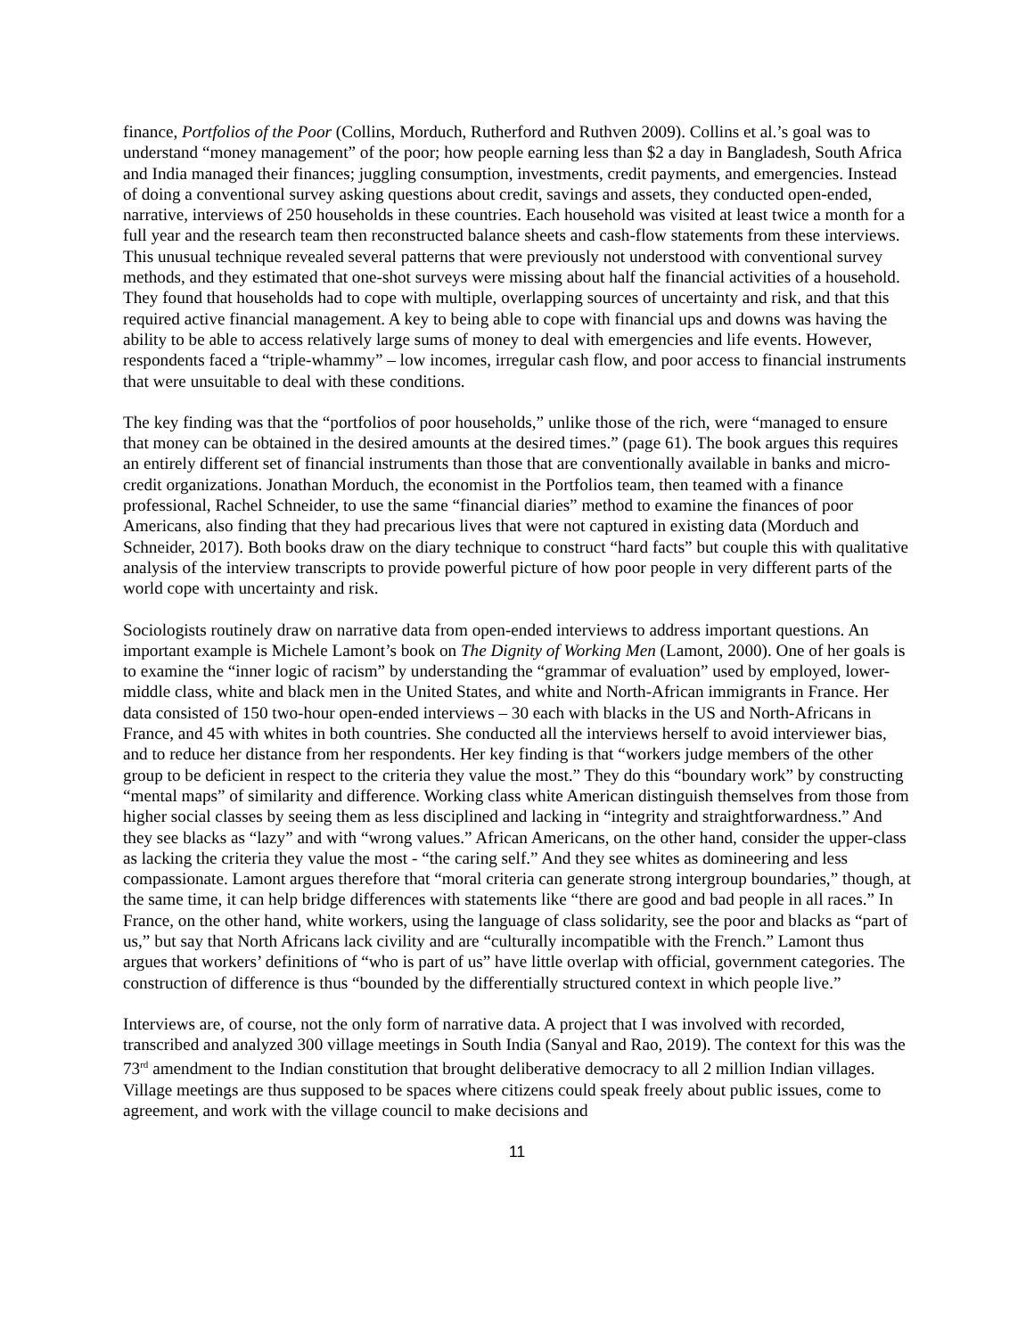finance, Portfolios of the Poor (Collins, Morduch, Rutherford and Ruthven 2009). Collins et al.’s goal was to understand “money management” of the poor; how people earning less than $2 a day in Bangladesh, South Africa and India managed their finances; juggling consumption, investments, credit payments, and emergencies. Instead of doing a conventional survey asking questions about credit, savings and assets, they conducted open-ended, narrative, interviews of 250 households in these countries. Each household was visited at least twice a month for a full year and the research team then reconstructed balance sheets and cash-flow statements from these interviews. This unusual technique revealed several patterns that were previously not understood with conventional survey methods, and they estimated that one-shot surveys were missing about half the financial activities of a household. They found that households had to cope with multiple, overlapping sources of uncertainty and risk, and that this required active financial management. A key to being able to cope with financial ups and downs was having the ability to be able to access relatively large sums of money to deal with emergencies and life events. However, respondents faced a “triple-whammy” – low incomes, irregular cash flow, and poor access to financial instruments that were unsuitable to deal with these conditions.
The key finding was that the “portfolios of poor households,” unlike those of the rich, were “managed to ensure that money can be obtained in the desired amounts at the desired times.” (page 61). The book argues this requires an entirely different set of financial instruments than those that are conventionally available in banks and micro-credit organizations. Jonathan Morduch, the economist in the Portfolios team, then teamed with a finance professional, Rachel Schneider, to use the same “financial diaries” method to examine the finances of poor Americans, also finding that they had precarious lives that were not captured in existing data (Morduch and Schneider, 2017). Both books draw on the diary technique to construct “hard facts” but couple this with qualitative analysis of the interview transcripts to provide powerful picture of how poor people in very different parts of the world cope with uncertainty and risk.
Sociologists routinely draw on narrative data from open-ended interviews to address important questions. An important example is Michele Lamont’s book on The Dignity of Working Men (Lamont, 2000). One of her goals is to examine the “inner logic of racism” by understanding the “grammar of evaluation” used by employed, lower-middle class, white and black men in the United States, and white and North-African immigrants in France. Her data consisted of 150 two-hour open-ended interviews – 30 each with blacks in the US and North-Africans in France, and 45 with whites in both countries. She conducted all the interviews herself to avoid interviewer bias, and to reduce her distance from her respondents. Her key finding is that “workers judge members of the other group to be deficient in respect to the criteria they value the most.” They do this “boundary work” by constructing “mental maps” of similarity and difference. Working class white American distinguish themselves from those from higher social classes by seeing them as less disciplined and lacking in “integrity and straightforwardness.” And they see blacks as “lazy” and with “wrong values.” African Americans, on the other hand, consider the upper-class as lacking the criteria they value the most - “the caring self.” And they see whites as domineering and less compassionate. Lamont argues therefore that “moral criteria can generate strong intergroup boundaries,” though, at the same time, it can help bridge differences with statements like “there are good and bad people in all races.” In France, on the other hand, white workers, using the language of class solidarity, see the poor and blacks as “part of us,” but say that North Africans lack civility and are “culturally incompatible with the French.” Lamont thus argues that workers’ definitions of “who is part of us” have little overlap with official, government categories. The construction of difference is thus “bounded by the differentially structured context in which people live.”
Interviews are, of course, not the only form of narrative data. A project that I was involved with recorded, transcribed and analyzed 300 village meetings in South India (Sanyal and Rao, 2019). The context for this was the 73<sup>rd</sup> amendment to the Indian constitution that brought deliberative democracy to all 2 million Indian villages. Village meetings are thus supposed to be spaces where citizens could speak freely about public issues, come to agreement, and work with the village council to make decisions and
11